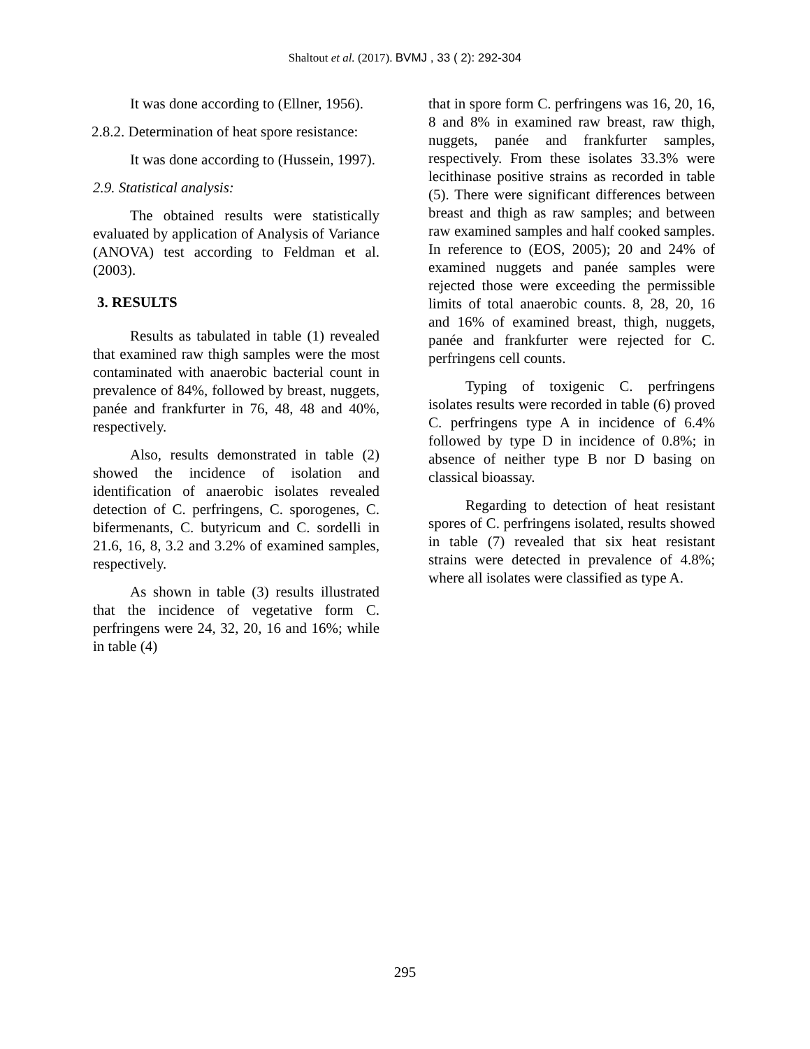Shaltout et al. (2017). BVMJ , 33 ( 2): 292-304
It was done according to (Ellner, 1956).
2.8.2. Determination of heat spore resistance:
It was done according to (Hussein, 1997).
2.9. Statistical analysis:
The obtained results were statistically evaluated by application of Analysis of Variance (ANOVA) test according to Feldman et al. (2003).
3. RESULTS
Results as tabulated in table (1) revealed that examined raw thigh samples were the most contaminated with anaerobic bacterial count in prevalence of 84%, followed by breast, nuggets, panée and frankfurter in 76, 48, 48 and 40%, respectively.
Also, results demonstrated in table (2) showed the incidence of isolation and identification of anaerobic isolates revealed detection of C. perfringens, C. sporogenes, C. bifermenants, C. butyricum and C. sordelli in 21.6, 16, 8, 3.2 and 3.2% of examined samples, respectively.
As shown in table (3) results illustrated that the incidence of vegetative form C. perfringens were 24, 32, 20, 16 and 16%; while in table (4)
that in spore form C. perfringens was 16, 20, 16, 8 and 8% in examined raw breast, raw thigh, nuggets, panée and frankfurter samples, respectively. From these isolates 33.3% were lecithinase positive strains as recorded in table (5). There were significant differences between breast and thigh as raw samples; and between raw examined samples and half cooked samples. In reference to (EOS, 2005); 20 and 24% of examined nuggets and panée samples were rejected those were exceeding the permissible limits of total anaerobic counts. 8, 28, 20, 16 and 16% of examined breast, thigh, nuggets, panée and frankfurter were rejected for C. perfringens cell counts.
Typing of toxigenic C. perfringens isolates results were recorded in table (6) proved C. perfringens type A in incidence of 6.4% followed by type D in incidence of 0.8%; in absence of neither type B nor D basing on classical bioassay.
Regarding to detection of heat resistant spores of C. perfringens isolated, results showed in table (7) revealed that six heat resistant strains were detected in prevalence of 4.8%; where all isolates were classified as type A.
295